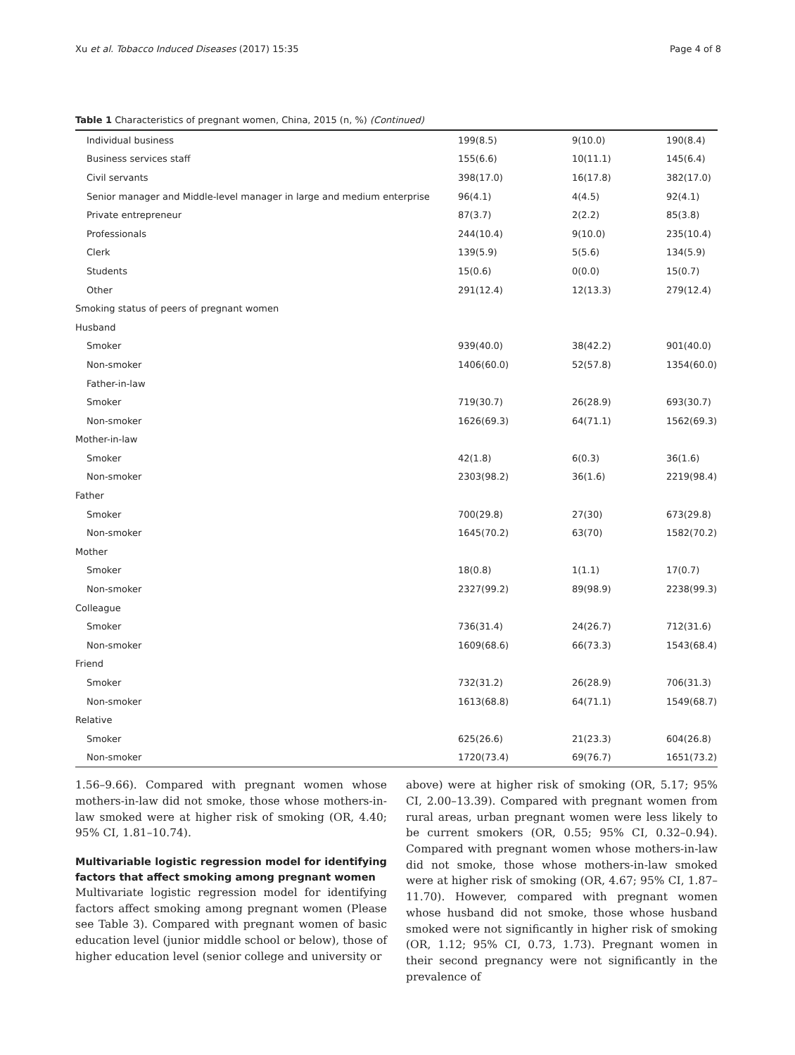Xu et al. Tobacco Induced Diseases (2017) 15:35 Page 4 of 8
Table 1 Characteristics of pregnant women, China, 2015 (n, %) (Continued)
| Individual business | 199(8.5) | 9(10.0) | 190(8.4) |
| Business services staff | 155(6.6) | 10(11.1) | 145(6.4) |
| Civil servants | 398(17.0) | 16(17.8) | 382(17.0) |
| Senior manager and Middle-level manager in large and medium enterprise | 96(4.1) | 4(4.5) | 92(4.1) |
| Private entrepreneur | 87(3.7) | 2(2.2) | 85(3.8) |
| Professionals | 244(10.4) | 9(10.0) | 235(10.4) |
| Clerk | 139(5.9) | 5(5.6) | 134(5.9) |
| Students | 15(0.6) | 0(0.0) | 15(0.7) |
| Other | 291(12.4) | 12(13.3) | 279(12.4) |
| Smoking status of peers of pregnant women | | | |
| Husband | | | |
| Smoker | 939(40.0) | 38(42.2) | 901(40.0) |
| Non-smoker | 1406(60.0) | 52(57.8) | 1354(60.0) |
| Father-in-law | | | |
| Smoker | 719(30.7) | 26(28.9) | 693(30.7) |
| Non-smoker | 1626(69.3) | 64(71.1) | 1562(69.3) |
| Mother-in-law | | | |
| Smoker | 42(1.8) | 6(0.3) | 36(1.6) |
| Non-smoker | 2303(98.2) | 36(1.6) | 2219(98.4) |
| Father | | | |
| Smoker | 700(29.8) | 27(30) | 673(29.8) |
| Non-smoker | 1645(70.2) | 63(70) | 1582(70.2) |
| Mother | | | |
| Smoker | 18(0.8) | 1(1.1) | 17(0.7) |
| Non-smoker | 2327(99.2) | 89(98.9) | 2238(99.3) |
| Colleague | | | |
| Smoker | 736(31.4) | 24(26.7) | 712(31.6) |
| Non-smoker | 1609(68.6) | 66(73.3) | 1543(68.4) |
| Friend | | | |
| Smoker | 732(31.2) | 26(28.9) | 706(31.3) |
| Non-smoker | 1613(68.8) | 64(71.1) | 1549(68.7) |
| Relative | | | |
| Smoker | 625(26.6) | 21(23.3) | 604(26.8) |
| Non-smoker | 1720(73.4) | 69(76.7) | 1651(73.2) |
1.56–9.66). Compared with pregnant women whose mothers-in-law did not smoke, those whose mothers-in-law smoked were at higher risk of smoking (OR, 4.40; 95% CI, 1.81–10.74).
Multivariable logistic regression model for identifying factors that affect smoking among pregnant women
Multivariate logistic regression model for identifying factors affect smoking among pregnant women (Please see Table 3). Compared with pregnant women of basic education level (junior middle school or below), those of higher education level (senior college and university or
above) were at higher risk of smoking (OR, 5.17; 95% CI, 2.00–13.39). Compared with pregnant women from rural areas, urban pregnant women were less likely to be current smokers (OR, 0.55; 95% CI, 0.32–0.94). Compared with pregnant women whose mothers-in-law did not smoke, those whose mothers-in-law smoked were at higher risk of smoking (OR, 4.67; 95% CI, 1.87–11.70). However, compared with pregnant women whose husband did not smoke, those whose husband smoked were not significantly in higher risk of smoking (OR, 1.12; 95% CI, 0.73, 1.73). Pregnant women in their second pregnancy were not significantly in the prevalence of